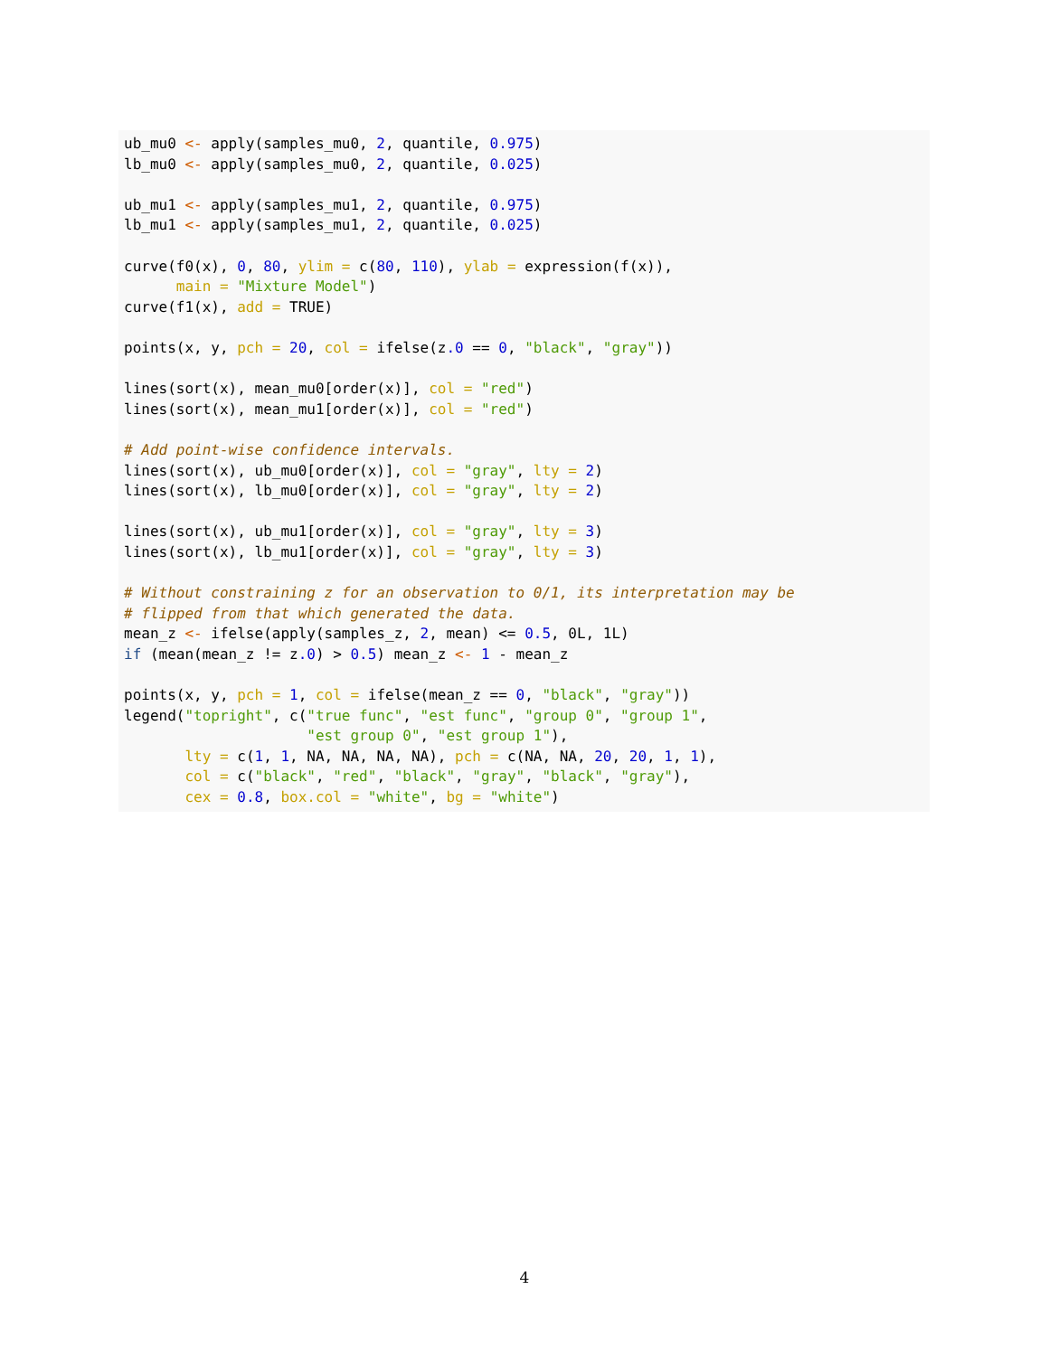ub_mu0 <- apply(samples_mu0, 2, quantile, 0.975)
lb_mu0 <- apply(samples_mu0, 2, quantile, 0.025)

ub_mu1 <- apply(samples_mu1, 2, quantile, 0.975)
lb_mu1 <- apply(samples_mu1, 2, quantile, 0.025)

curve(f0(x), 0, 80, ylim = c(80, 110), ylab = expression(f(x)),
      main = "Mixture Model")
curve(f1(x), add = TRUE)

points(x, y, pch = 20, col = ifelse(z.0 == 0, "black", "gray"))

lines(sort(x), mean_mu0[order(x)], col = "red")
lines(sort(x), mean_mu1[order(x)], col = "red")

# Add point-wise confidence intervals.
lines(sort(x), ub_mu0[order(x)], col = "gray", lty = 2)
lines(sort(x), lb_mu0[order(x)], col = "gray", lty = 2)

lines(sort(x), ub_mu1[order(x)], col = "gray", lty = 3)
lines(sort(x), lb_mu1[order(x)], col = "gray", lty = 3)

# Without constraining z for an observation to 0/1, its interpretation may be
# flipped from that which generated the data.
mean_z <- ifelse(apply(samples_z, 2, mean) <= 0.5, 0L, 1L)
if (mean(mean_z != z.0) > 0.5) mean_z <- 1 - mean_z

points(x, y, pch = 1, col = ifelse(mean_z == 0, "black", "gray"))
legend("topright", c("true func", "est func", "group 0", "group 1",
                     "est group 0", "est group 1"),
       lty = c(1, 1, NA, NA, NA, NA), pch = c(NA, NA, 20, 20, 1, 1),
       col = c("black", "red", "black", "gray", "black", "gray"),
       cex = 0.8, box.col = "white", bg = "white")
4